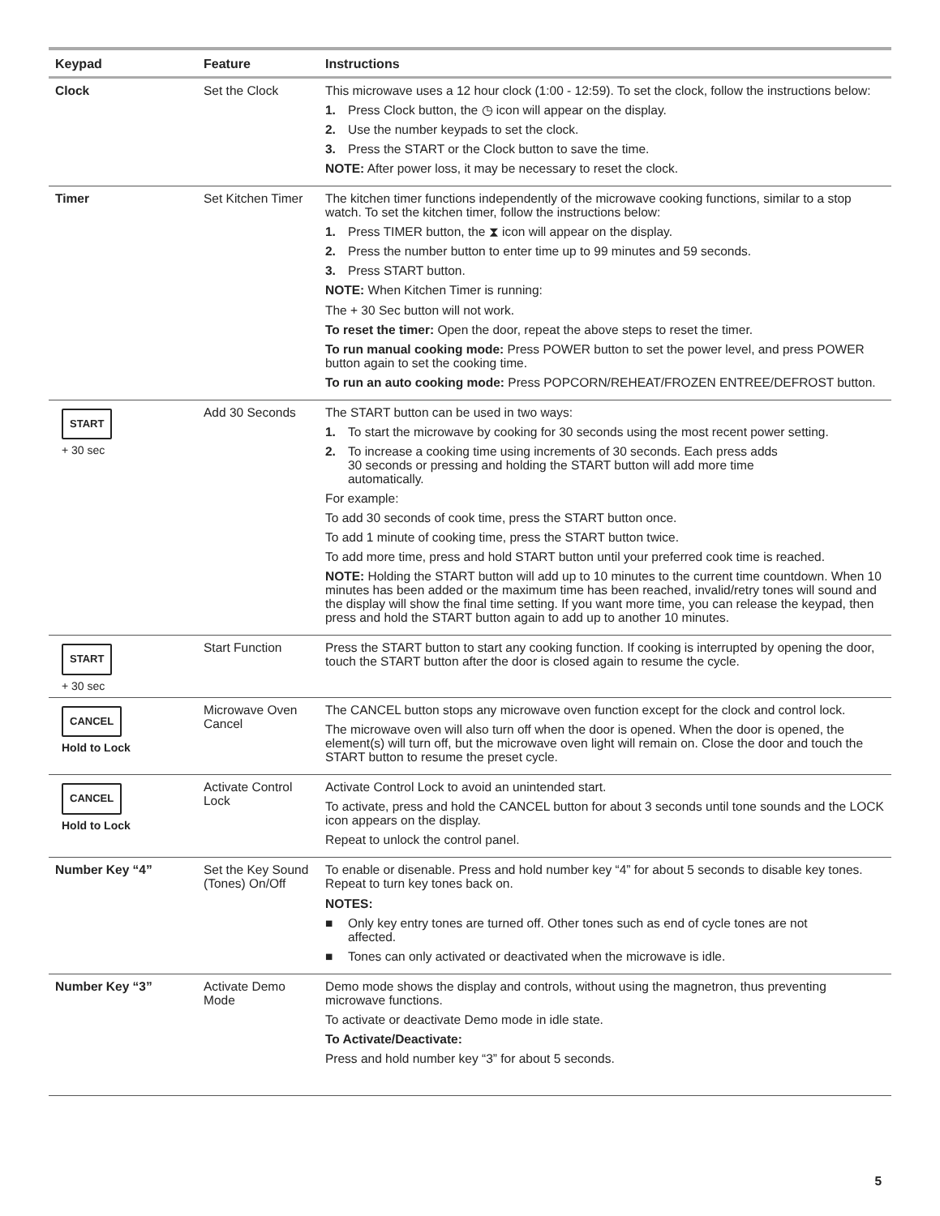| Keypad | Feature | Instructions |
| --- | --- | --- |
| Clock | Set the Clock | This microwave uses a 12 hour clock (1:00 - 12:59). To set the clock, follow the instructions below: 1. Press Clock button, the ◷ icon will appear on the display. 2. Use the number keypads to set the clock. 3. Press the START or the Clock button to save the time. NOTE: After power loss, it may be necessary to reset the clock. |
| Timer | Set Kitchen Timer | The kitchen timer functions independently of the microwave cooking functions, similar to a stop watch. To set the kitchen timer, follow the instructions below: 1. Press TIMER button, the ⧗ icon will appear on the display. 2. Press the number button to enter time up to 99 minutes and 59 seconds. 3. Press START button. NOTE: When Kitchen Timer is running: The + 30 Sec button will not work. To reset the timer: Open the door, repeat the above steps to reset the timer. To run manual cooking mode: Press POWER button to set the power level, and press POWER button again to set the cooking time. To run an auto cooking mode: Press POPCORN/REHEAT/FROZEN ENTREE/DEFROST button. |
| START + 30 sec | Add 30 Seconds | The START button can be used in two ways: 1. To start the microwave by cooking for 30 seconds using the most recent power setting. 2. To increase a cooking time using increments of 30 seconds. Each press adds 30 seconds or pressing and holding the START button will add more time automatically. For example: To add 30 seconds of cook time, press the START button once. To add 1 minute of cooking time, press the START button twice. To add more time, press and hold START button until your preferred cook time is reached. NOTE: Holding the START button will add up to 10 minutes to the current time countdown. When 10 minutes has been added or the maximum time has been reached, invalid/retry tones will sound and the display will show the final time setting. If you want more time, you can release the keypad, then press and hold the START button again to add up to another 10 minutes. |
| START + 30 sec | Start Function | Press the START button to start any cooking function. If cooking is interrupted by opening the door, touch the START button after the door is closed again to resume the cycle. |
| CANCEL Hold to Lock | Microwave Oven Cancel | The CANCEL button stops any microwave oven function except for the clock and control lock. The microwave oven will also turn off when the door is opened. When the door is opened, the element(s) will turn off, but the microwave oven light will remain on. Close the door and touch the START button to resume the preset cycle. |
| CANCEL Hold to Lock | Activate Control Lock | Activate Control Lock to avoid an unintended start. To activate, press and hold the CANCEL button for about 3 seconds until tone sounds and the LOCK icon appears on the display. Repeat to unlock the control panel. |
| Number Key “4” | Set the Key Sound (Tones) On/Off | To enable or disenable. Press and hold number key “4” for about 5 seconds to disable key tones. Repeat to turn key tones back on. NOTES: ■ Only key entry tones are turned off. Other tones such as end of cycle tones are not affected. ■ Tones can only activated or deactivated when the microwave is idle. |
| Number Key “3” | Activate Demo Mode | Demo mode shows the display and controls, without using the magnetron, thus preventing microwave functions. To activate or deactivate Demo mode in idle state. To Activate/Deactivate: Press and hold number key “3” for about 5 seconds. |
5